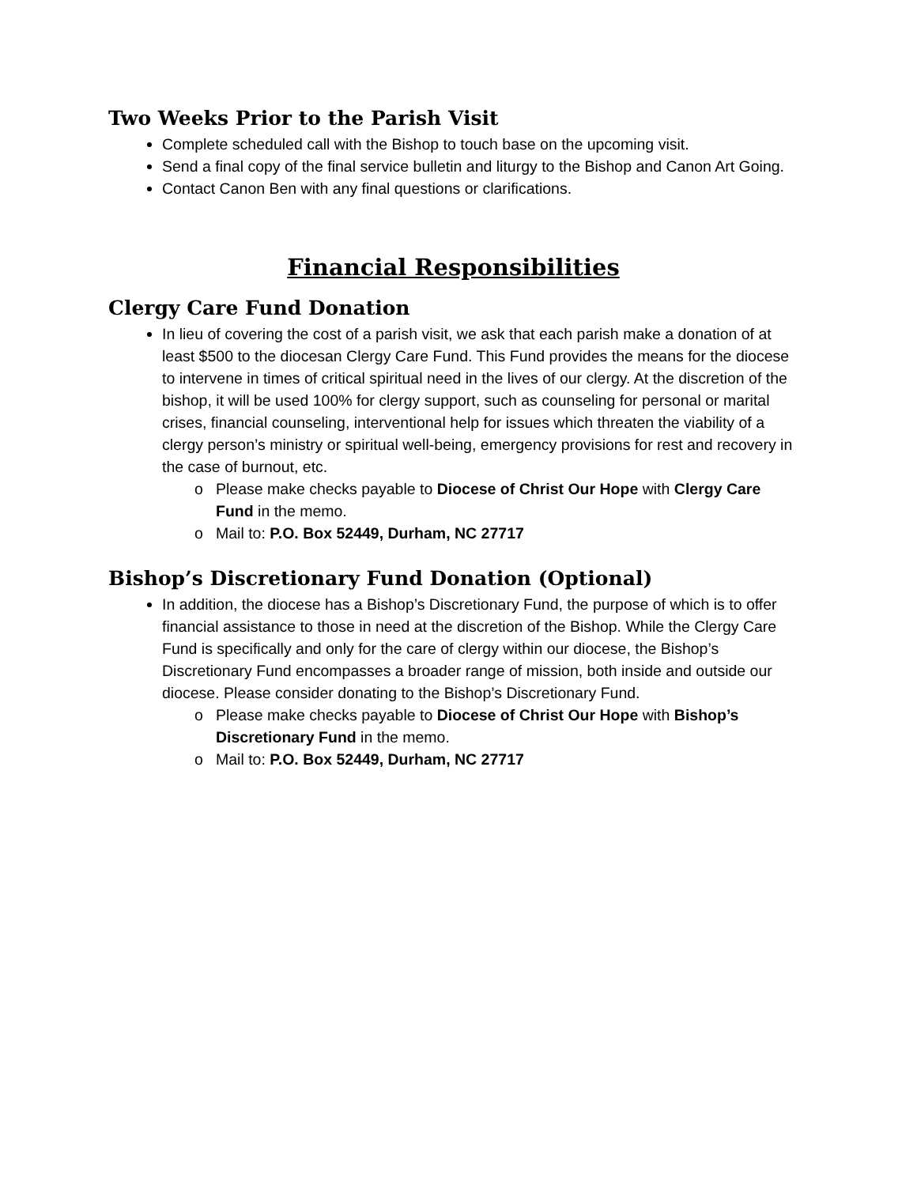Two Weeks Prior to the Parish Visit
Complete scheduled call with the Bishop to touch base on the upcoming visit.
Send a final copy of the final service bulletin and liturgy to the Bishop and Canon Art Going.
Contact Canon Ben with any final questions or clarifications.
Financial Responsibilities
Clergy Care Fund Donation
In lieu of covering the cost of a parish visit, we ask that each parish make a donation of at least $500 to the diocesan Clergy Care Fund. This Fund provides the means for the diocese to intervene in times of critical spiritual need in the lives of our clergy. At the discretion of the bishop, it will be used 100% for clergy support, such as counseling for personal or marital crises, financial counseling, interventional help for issues which threaten the viability of a clergy person’s ministry or spiritual well-being, emergency provisions for rest and recovery in the case of burnout, etc.
Please make checks payable to Diocese of Christ Our Hope with Clergy Care Fund in the memo.
Mail to: P.O. Box 52449, Durham, NC 27717
Bishop’s Discretionary Fund Donation (Optional)
In addition, the diocese has a Bishop’s Discretionary Fund, the purpose of which is to offer financial assistance to those in need at the discretion of the Bishop. While the Clergy Care Fund is specifically and only for the care of clergy within our diocese, the Bishop’s Discretionary Fund encompasses a broader range of mission, both inside and outside our diocese. Please consider donating to the Bishop’s Discretionary Fund.
Please make checks payable to Diocese of Christ Our Hope with Bishop’s Discretionary Fund in the memo.
Mail to: P.O. Box 52449, Durham, NC 27717